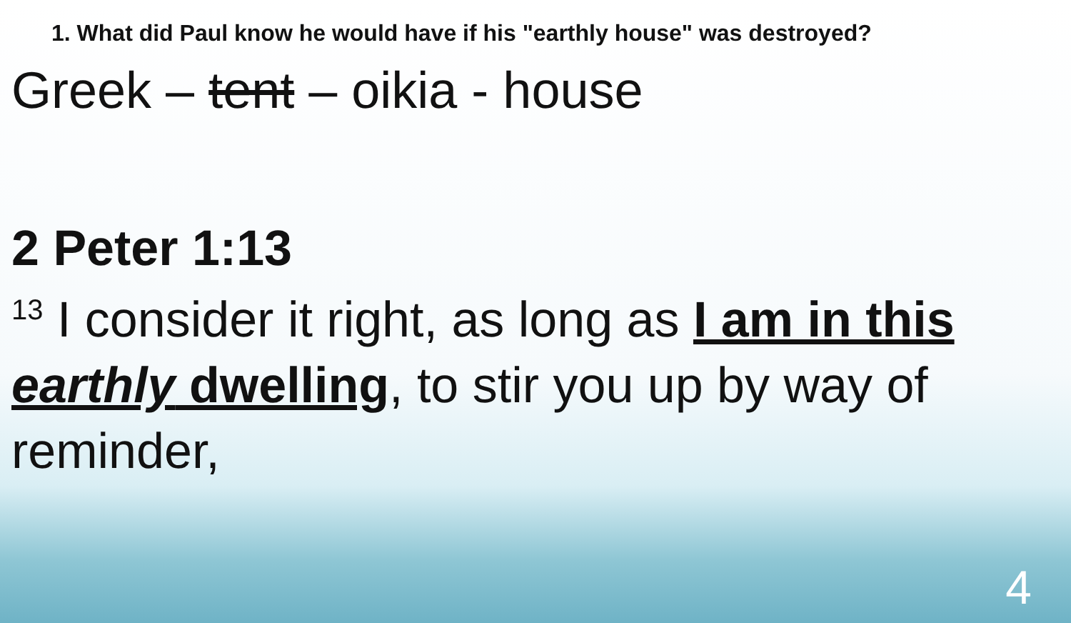1. What did Paul know he would have if his "earthly house" was destroyed?
Greek – tent – oikia - house
2 Peter 1:13
<sup>13</sup> I consider it right, as long as I am in this earthly dwelling, to stir you up by way of reminder,
4